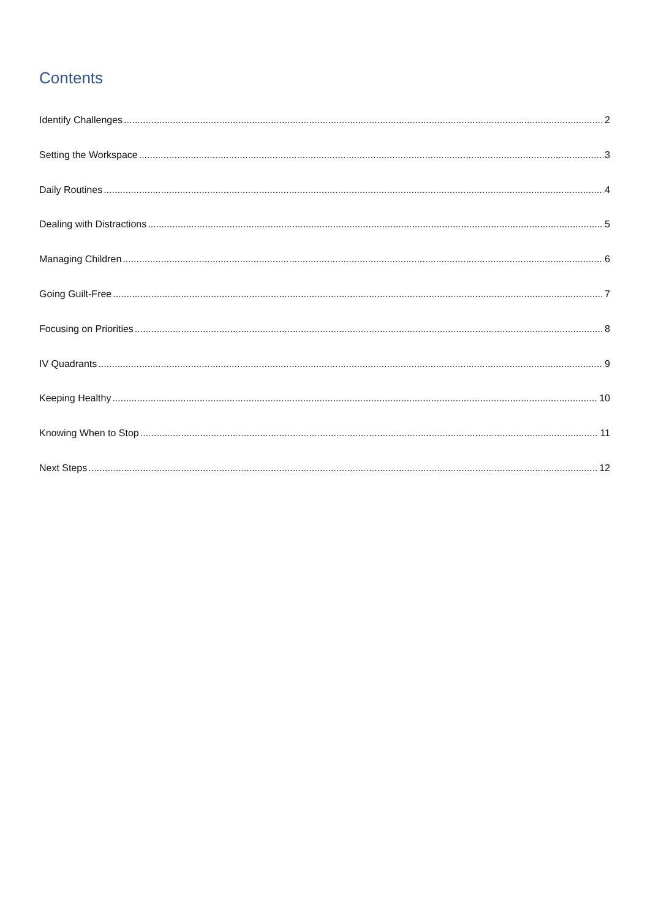Contents
Identify Challenges 2
Setting the Workspace 3
Daily Routines 4
Dealing with Distractions 5
Managing Children 6
Going Guilt-Free 7
Focusing on Priorities 8
IV Quadrants 9
Keeping Healthy 10
Knowing When to Stop 11
Next Steps 12